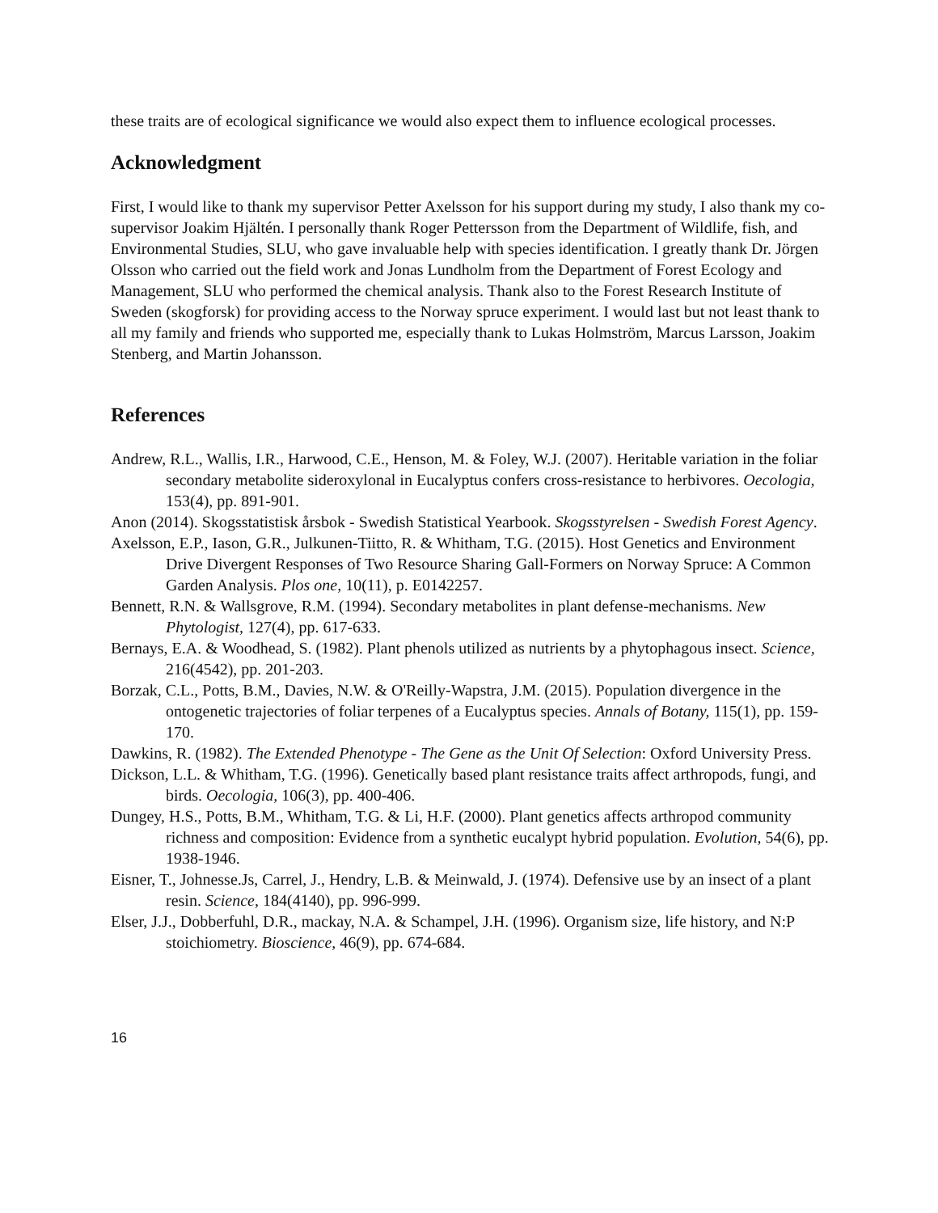these traits are of ecological significance we would also expect them to influence ecological processes.
Acknowledgment
First, I would like to thank my supervisor Petter Axelsson for his support during my study, I also thank my co-supervisor Joakim Hjältén. I personally thank Roger Pettersson from the Department of Wildlife, fish, and Environmental Studies, SLU, who gave invaluable help with species identification. I greatly thank Dr. Jörgen Olsson who carried out the field work and Jonas Lundholm from the Department of Forest Ecology and Management, SLU who performed the chemical analysis. Thank also to the Forest Research Institute of Sweden (skogforsk) for providing access to the Norway spruce experiment. I would last but not least thank to all my family and friends who supported me, especially thank to Lukas Holmström, Marcus Larsson, Joakim Stenberg, and Martin Johansson.
References
Andrew, R.L., Wallis, I.R., Harwood, C.E., Henson, M. & Foley, W.J. (2007). Heritable variation in the foliar secondary metabolite sideroxylonal in Eucalyptus confers cross-resistance to herbivores. Oecologia, 153(4), pp. 891-901.
Anon (2014). Skogsstatistisk årsbok - Swedish Statistical Yearbook. Skogsstyrelsen - Swedish Forest Agency.
Axelsson, E.P., Iason, G.R., Julkunen-Tiitto, R. & Whitham, T.G. (2015). Host Genetics and Environment Drive Divergent Responses of Two Resource Sharing Gall-Formers on Norway Spruce: A Common Garden Analysis. Plos one, 10(11), p. E0142257.
Bennett, R.N. & Wallsgrove, R.M. (1994). Secondary metabolites in plant defense-mechanisms. New Phytologist, 127(4), pp. 617-633.
Bernays, E.A. & Woodhead, S. (1982). Plant phenols utilized as nutrients by a phytophagous insect. Science, 216(4542), pp. 201-203.
Borzak, C.L., Potts, B.M., Davies, N.W. & O'Reilly-Wapstra, J.M. (2015). Population divergence in the ontogenetic trajectories of foliar terpenes of a Eucalyptus species. Annals of Botany, 115(1), pp. 159-170.
Dawkins, R. (1982). The Extended Phenotype - The Gene as the Unit Of Selection: Oxford University Press.
Dickson, L.L. & Whitham, T.G. (1996). Genetically based plant resistance traits affect arthropods, fungi, and birds. Oecologia, 106(3), pp. 400-406.
Dungey, H.S., Potts, B.M., Whitham, T.G. & Li, H.F. (2000). Plant genetics affects arthropod community richness and composition: Evidence from a synthetic eucalypt hybrid population. Evolution, 54(6), pp. 1938-1946.
Eisner, T., Johnesse.Js, Carrel, J., Hendry, L.B. & Meinwald, J. (1974). Defensive use by an insect of a plant resin. Science, 184(4140), pp. 996-999.
Elser, J.J., Dobberfuhl, D.R., mackay, N.A. & Schampel, J.H. (1996). Organism size, life history, and N:P stoichiometry. Bioscience, 46(9), pp. 674-684.
16